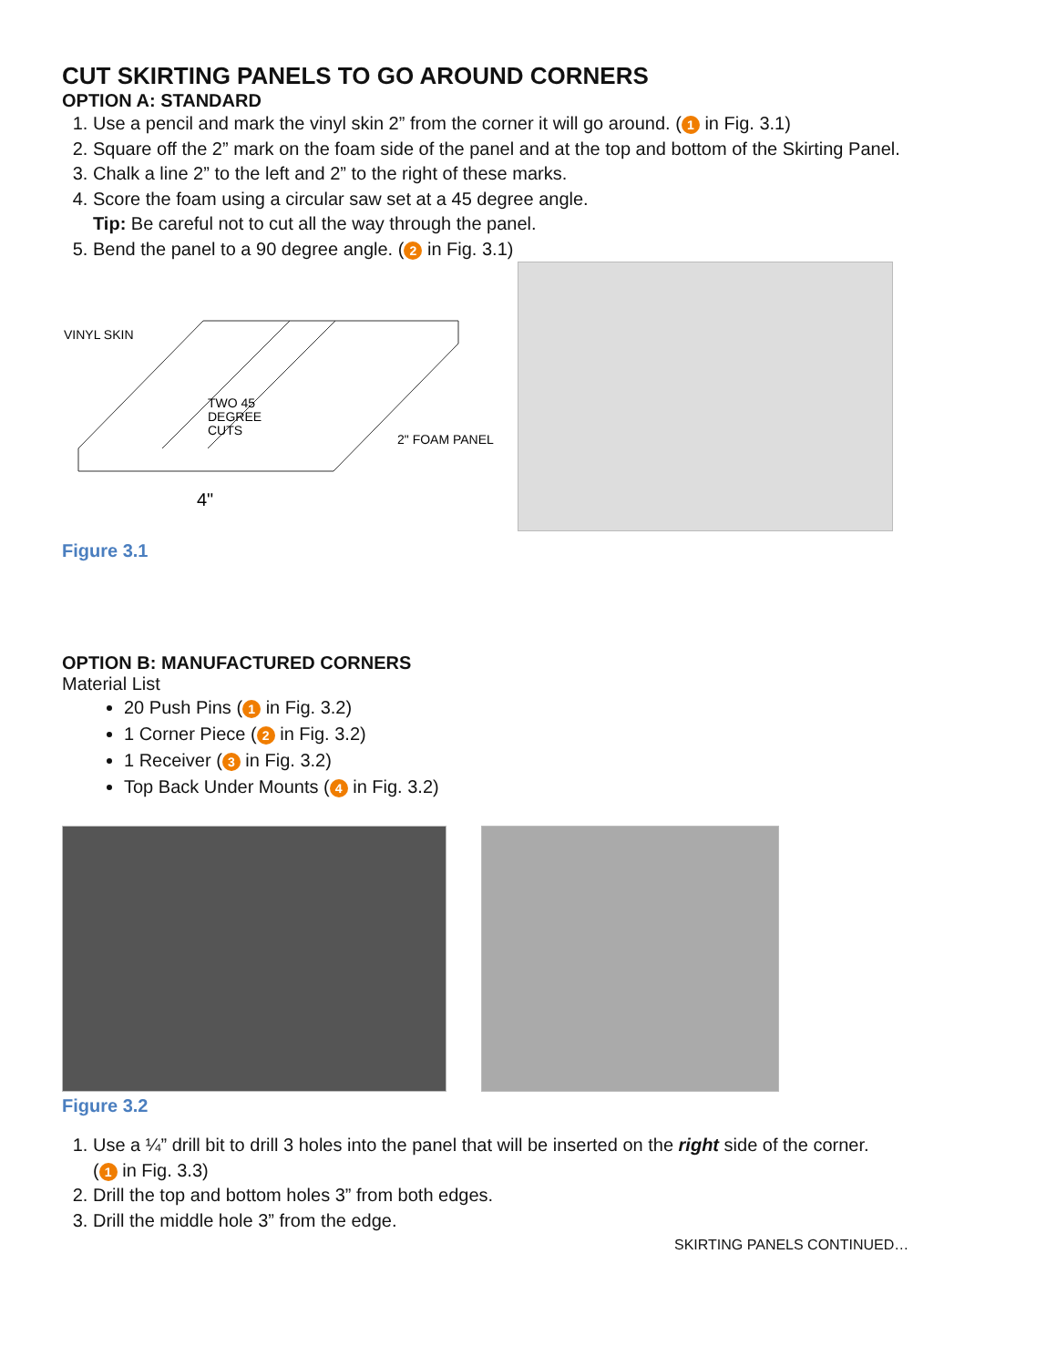CUT SKIRTING PANELS TO GO AROUND CORNERS
OPTION A: STANDARD
1. Use a pencil and mark the vinyl skin 2” from the corner it will go around. (1 in Fig. 3.1)
2. Square off the 2” mark on the foam side of the panel and at the top and bottom of the Skirting Panel.
3. Chalk a line 2” to the left and 2” to the right of these marks.
4. Score the foam using a circular saw set at a 45 degree angle.
Tip: Be careful not to cut all the way through the panel.
5. Bend the panel to a 90 degree angle. (2 in Fig. 3.1)
VINYL SKIN
TWO 45
DEGREE
CUTS
2" FOAM PANEL
4"
Figure 3.1
OPTION B: MANUFACTURED CORNERS
Material List
20 Push Pins (1 in Fig. 3.2)
1 Corner Piece (2 in Fig. 3.2)
1 Receiver (3 in Fig. 3.2)
Top Back Under Mounts (4 in Fig. 3.2)
Figure 3.2
1. Use a ¼” drill bit to drill 3 holes into the panel that will be inserted on the right side of the corner.
(1 in Fig. 3.3)
2. Drill the top and bottom holes 3” from both edges.
3. Drill the middle hole 3” from the edge.
SKIRTING PANELS CONTINUED…